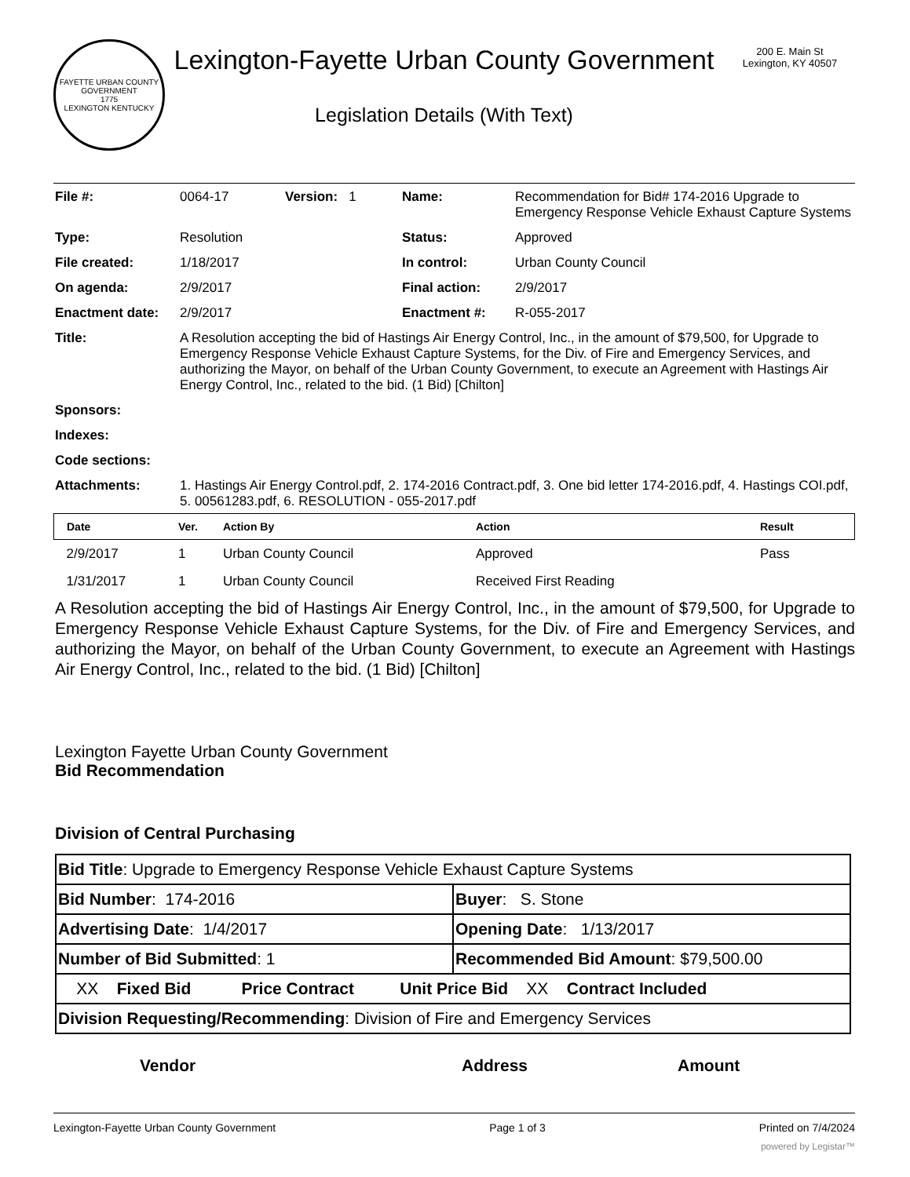FAYETTE URBAN COUNTY GOVERNMENT
1775
LEXINGTON KENTUCKY
Lexington-Fayette Urban County Government
Legislation Details (With Text)
200 E. Main St
Lexington, KY 40507
| File #: | 0064-17 | Version: 1 | Name: | Recommendation for Bid# 174-2016 Upgrade to Emergency Response Vehicle Exhaust Capture Systems |
| Type: | Resolution | | Status: | Approved |
| File created: | 1/18/2017 | | In control: | Urban County Council |
| On agenda: | 2/9/2017 | | Final action: | 2/9/2017 |
| Enactment date: | 2/9/2017 | | Enactment #: | R-055-2017 |
| Title: | A Resolution accepting the bid of Hastings Air Energy Control, Inc., in the amount of $79,500, for Upgrade to Emergency Response Vehicle Exhaust Capture Systems, for the Div. of Fire and Emergency Services, and authorizing the Mayor, on behalf of the Urban County Government, to execute an Agreement with Hastings Air Energy Control, Inc., related to the bid. (1 Bid) [Chilton] | | | |
| Sponsors: | | | | |
| Indexes: | | | | |
| Code sections: | | | | |
| Attachments: | 1. Hastings Air Energy Control.pdf, 2. 174-2016 Contract.pdf, 3. One bid letter 174-2016.pdf, 4. Hastings COI.pdf, 5. 00561283.pdf, 6. RESOLUTION - 055-2017.pdf | | | |
| Date | Ver. | Action By | Action | Result |
| --- | --- | --- | --- | --- |
| 2/9/2017 | 1 | Urban County Council | Approved | Pass |
| 1/31/2017 | 1 | Urban County Council | Received First Reading | |
A Resolution accepting the bid of Hastings Air Energy Control, Inc., in the amount of $79,500, for Upgrade to Emergency Response Vehicle Exhaust Capture Systems, for the Div. of Fire and Emergency Services, and authorizing the Mayor, on behalf of the Urban County Government, to execute an Agreement with Hastings Air Energy Control, Inc., related to the bid. (1 Bid) [Chilton]
Lexington Fayette Urban County Government
Bid Recommendation
Division of Central Purchasing
| Bid Title : Upgrade to Emergency Response Vehicle Exhaust Capture Systems | |
| Bid Number : 174-2016 | Buyer : S. Stone |
| Advertising Date : 1/4/2017 | Opening Date : 1/13/2017 |
| Number of Bid Submitted : 1 | Recommended Bid Amount : $79,500.00 |
| XX Fixed Bid Price Contract Unit Price Bid XX Contract Included | |
| Division Requesting/Recommending : Division of Fire and Emergency Services | |
Vendor Address Amount
Lexington-Fayette Urban County Government Page 1 of 3 Printed on 7/4/2024
powered by Legistar™